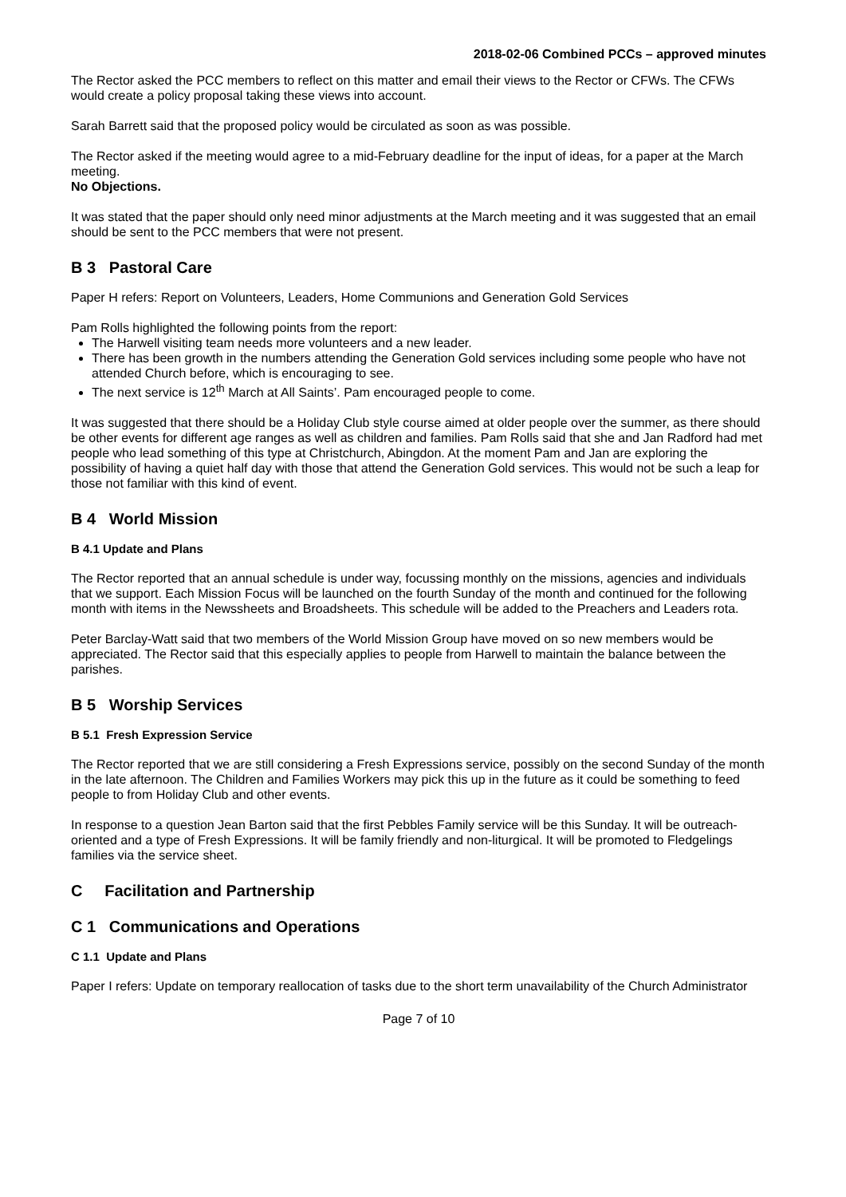2018-02-06 Combined PCCs – approved minutes
The Rector asked the PCC members to reflect on this matter and email their views to the Rector or CFWs. The CFWs would create a policy proposal taking these views into account.
Sarah Barrett said that the proposed policy would be circulated as soon as was possible.
The Rector asked if the meeting would agree to a mid-February deadline for the input of ideas, for a paper at the March meeting.
No Objections.
It was stated that the paper should only need minor adjustments at the March meeting and it was suggested that an email should be sent to the PCC members that were not present.
B 3 Pastoral Care
Paper H refers: Report on Volunteers, Leaders, Home Communions and Generation Gold Services
Pam Rolls highlighted the following points from the report:
The Harwell visiting team needs more volunteers and a new leader.
There has been growth in the numbers attending the Generation Gold services including some people who have not attended Church before, which is encouraging to see.
The next service is 12<sup>th</sup> March at All Saints’. Pam encouraged people to come.
It was suggested that there should be a Holiday Club style course aimed at older people over the summer, as there should be other events for different age ranges as well as children and families. Pam Rolls said that she and Jan Radford had met people who lead something of this type at Christchurch, Abingdon. At the moment Pam and Jan are exploring the possibility of having a quiet half day with those that attend the Generation Gold services. This would not be such a leap for those not familiar with this kind of event.
B 4 World Mission
B 4.1 Update and Plans
The Rector reported that an annual schedule is under way, focussing monthly on the missions, agencies and individuals that we support. Each Mission Focus will be launched on the fourth Sunday of the month and continued for the following month with items in the Newssheets and Broadsheets. This schedule will be added to the Preachers and Leaders rota.
Peter Barclay-Watt said that two members of the World Mission Group have moved on so new members would be appreciated. The Rector said that this especially applies to people from Harwell to maintain the balance between the parishes.
B 5 Worship Services
B 5.1 Fresh Expression Service
The Rector reported that we are still considering a Fresh Expressions service, possibly on the second Sunday of the month in the late afternoon. The Children and Families Workers may pick this up in the future as it could be something to feed people to from Holiday Club and other events.
In response to a question Jean Barton said that the first Pebbles Family service will be this Sunday. It will be outreach-oriented and a type of Fresh Expressions. It will be family friendly and non-liturgical. It will be promoted to Fledgelings families via the service sheet.
C Facilitation and Partnership
C 1 Communications and Operations
C 1.1 Update and Plans
Paper I refers: Update on temporary reallocation of tasks due to the short term unavailability of the Church Administrator
Page 7 of 10